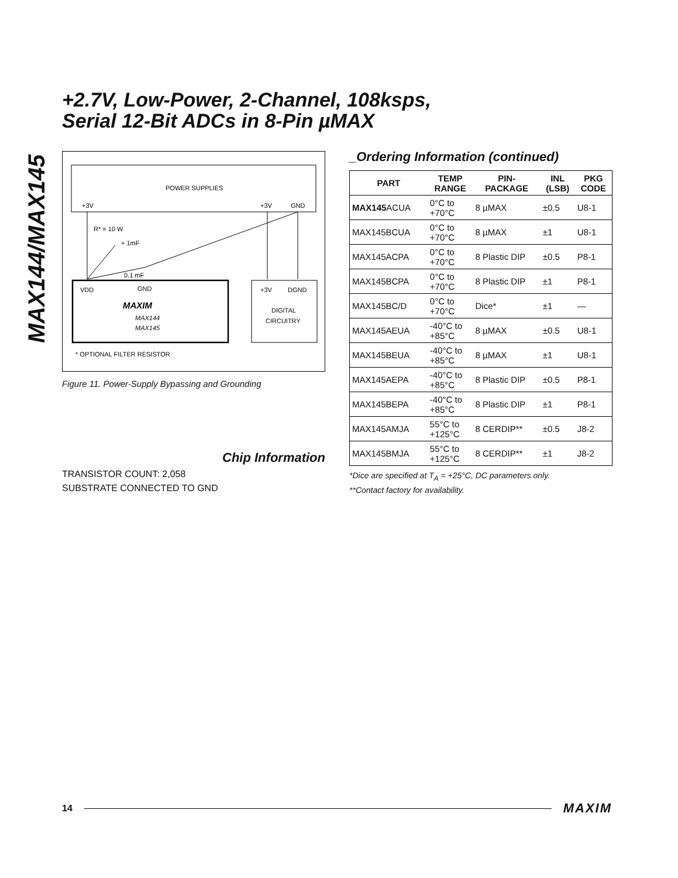+2.7V, Low-Power, 2-Channel, 108ksps,
Serial 12-Bit ADCs in 8-Pin µMAX
MAX144/MAX145
POWER SUPPLIES
+3V
+3V
GND
R* = 10 W
+ 1mF
0.1 mF
VDD
GND
MAXIM
MAX144
MAX145
+3V
DGND
DIGITAL
CIRCUITRY
* OPTIONAL FILTER RESISTOR
Figure 11. Power-Supply Bypassing and Grounding
Chip Information
TRANSISTOR COUNT: 2,058
SUBSTRATE CONNECTED TO GND
_Ordering Information (continued)
| PART | TEMP RANGE | PIN- PACKAGE | INL (LSB) | PKG CODE |
| --- | --- | --- | --- | --- |
| MAX145 ACUA | 0°C to +70°C | 8 µMAX | ±0.5 | U8-1 |
| MAX145BCUA | 0°C to +70°C | 8 µMAX | ±1 | U8-1 |
| MAX145ACPA | 0°C to +70°C | 8 Plastic DIP | ±0.5 | P8-1 |
| MAX145BCPA | 0°C to +70°C | 8 Plastic DIP | ±1 | P8-1 |
| MAX145BC/D | 0°C to +70°C | Dice* | ±1 | — |
| MAX145AEUA | -40°C to +85°C | 8 µMAX | ±0.5 | U8-1 |
| MAX145BEUA | -40°C to +85°C | 8 µMAX | ±1 | U8-1 |
| MAX145AEPA | -40°C to +85°C | 8 Plastic DIP | ±0.5 | P8-1 |
| MAX145BEPA | -40°C to +85°C | 8 Plastic DIP | ±1 | P8-1 |
| MAX145AMJA | 55°C to +125°C | 8 CERDIP** | ±0.5 | J8-2 |
| MAX145BMJA | 55°C to +125°C | 8 CERDIP** | ±1 | J8-2 |
*Dice are specified at T<sub>A</sub> = +25°C, DC parameters only.
**Contact factory for availability.
14 MAXIM